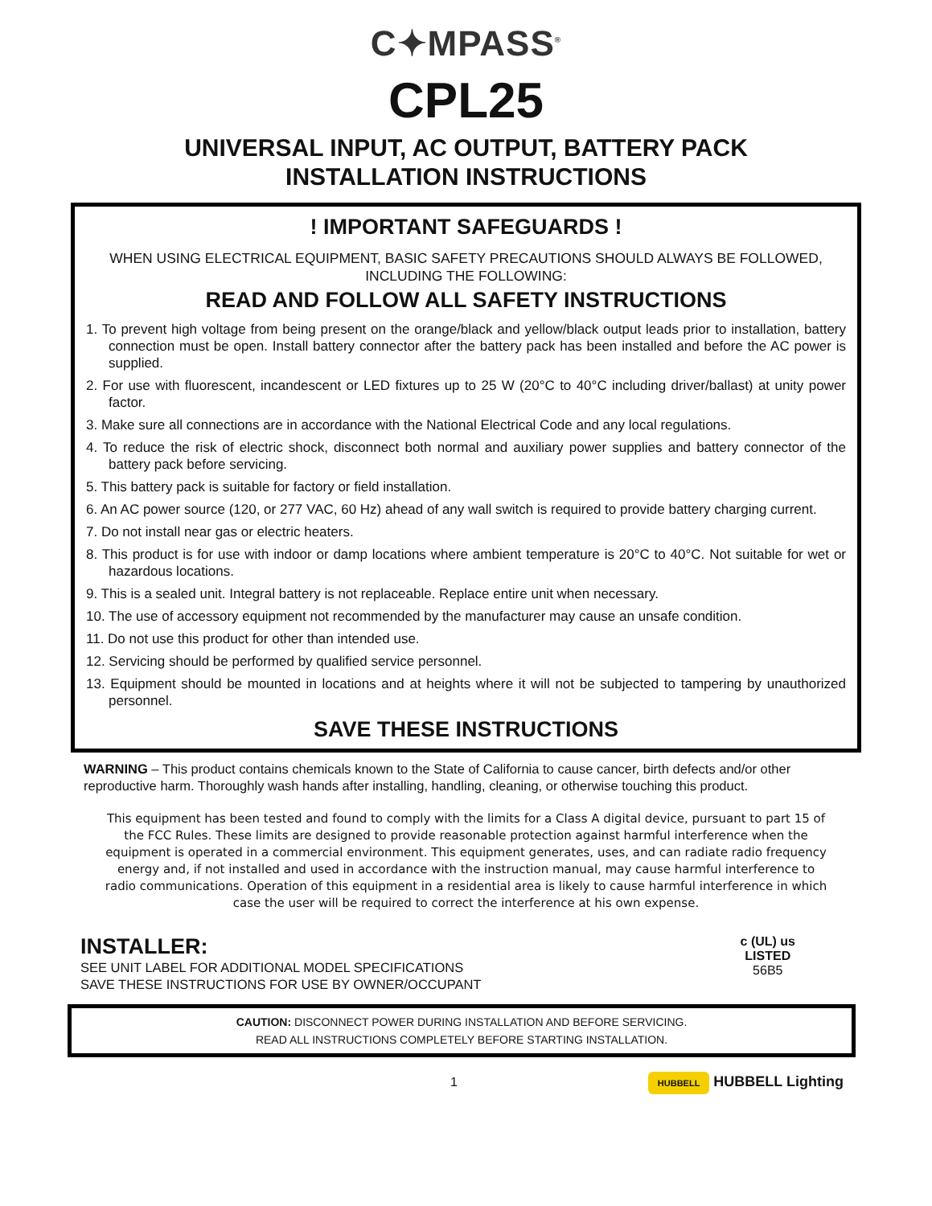C✦MPASS<sup>®</sup>
CPL25
UNIVERSAL INPUT, AC OUTPUT, BATTERY PACK
INSTALLATION INSTRUCTIONS
! IMPORTANT SAFEGUARDS !
WHEN USING ELECTRICAL EQUIPMENT, BASIC SAFETY PRECAUTIONS SHOULD ALWAYS BE FOLLOWED, INCLUDING THE FOLLOWING:
READ AND FOLLOW ALL SAFETY INSTRUCTIONS
1. To prevent high voltage from being present on the orange/black and yellow/black output leads prior to installation, battery connection must be open. Install battery connector after the battery pack has been installed and before the AC power is supplied.
2. For use with fluorescent, incandescent or LED fixtures up to 25 W (20°C to 40°C including driver/ballast) at unity power factor.
3. Make sure all connections are in accordance with the National Electrical Code and any local regulations.
4. To reduce the risk of electric shock, disconnect both normal and auxiliary power supplies and battery connector of the battery pack before servicing.
5. This battery pack is suitable for factory or field installation.
6. An AC power source (120, or 277 VAC, 60 Hz) ahead of any wall switch is required to provide battery charging current.
7. Do not install near gas or electric heaters.
8. This product is for use with indoor or damp locations where ambient temperature is 20°C to 40°C. Not suitable for wet or hazardous locations.
9. This is a sealed unit. Integral battery is not replaceable. Replace entire unit when necessary.
10. The use of accessory equipment not recommended by the manufacturer may cause an unsafe condition.
11. Do not use this product for other than intended use.
12. Servicing should be performed by qualified service personnel.
13. Equipment should be mounted in locations and at heights where it will not be subjected to tampering by unauthorized personnel.
SAVE THESE INSTRUCTIONS
WARNING – This product contains chemicals known to the State of California to cause cancer, birth defects and/or other reproductive harm. Thoroughly wash hands after installing, handling, cleaning, or otherwise touching this product.
This equipment has been tested and found to comply with the limits for a Class A digital device, pursuant to part 15 of the FCC Rules. These limits are designed to provide reasonable protection against harmful interference when the equipment is operated in a commercial environment. This equipment generates, uses, and can radiate radio frequency energy and, if not installed and used in accordance with the instruction manual, may cause harmful interference to radio communications. Operation of this equipment in a residential area is likely to cause harmful interference in which case the user will be required to correct the interference at his own expense.
INSTALLER:
SEE UNIT LABEL FOR ADDITIONAL MODEL SPECIFICATIONS
SAVE THESE INSTRUCTIONS FOR USE BY OWNER/OCCUPANT
c (UL) us
LISTED
56B5
CAUTION: DISCONNECT POWER DURING INSTALLATION AND BEFORE SERVICING.
READ ALL INSTRUCTIONS COMPLETELY BEFORE STARTING INSTALLATION.
1 HUBBELL HUBBELL Lighting